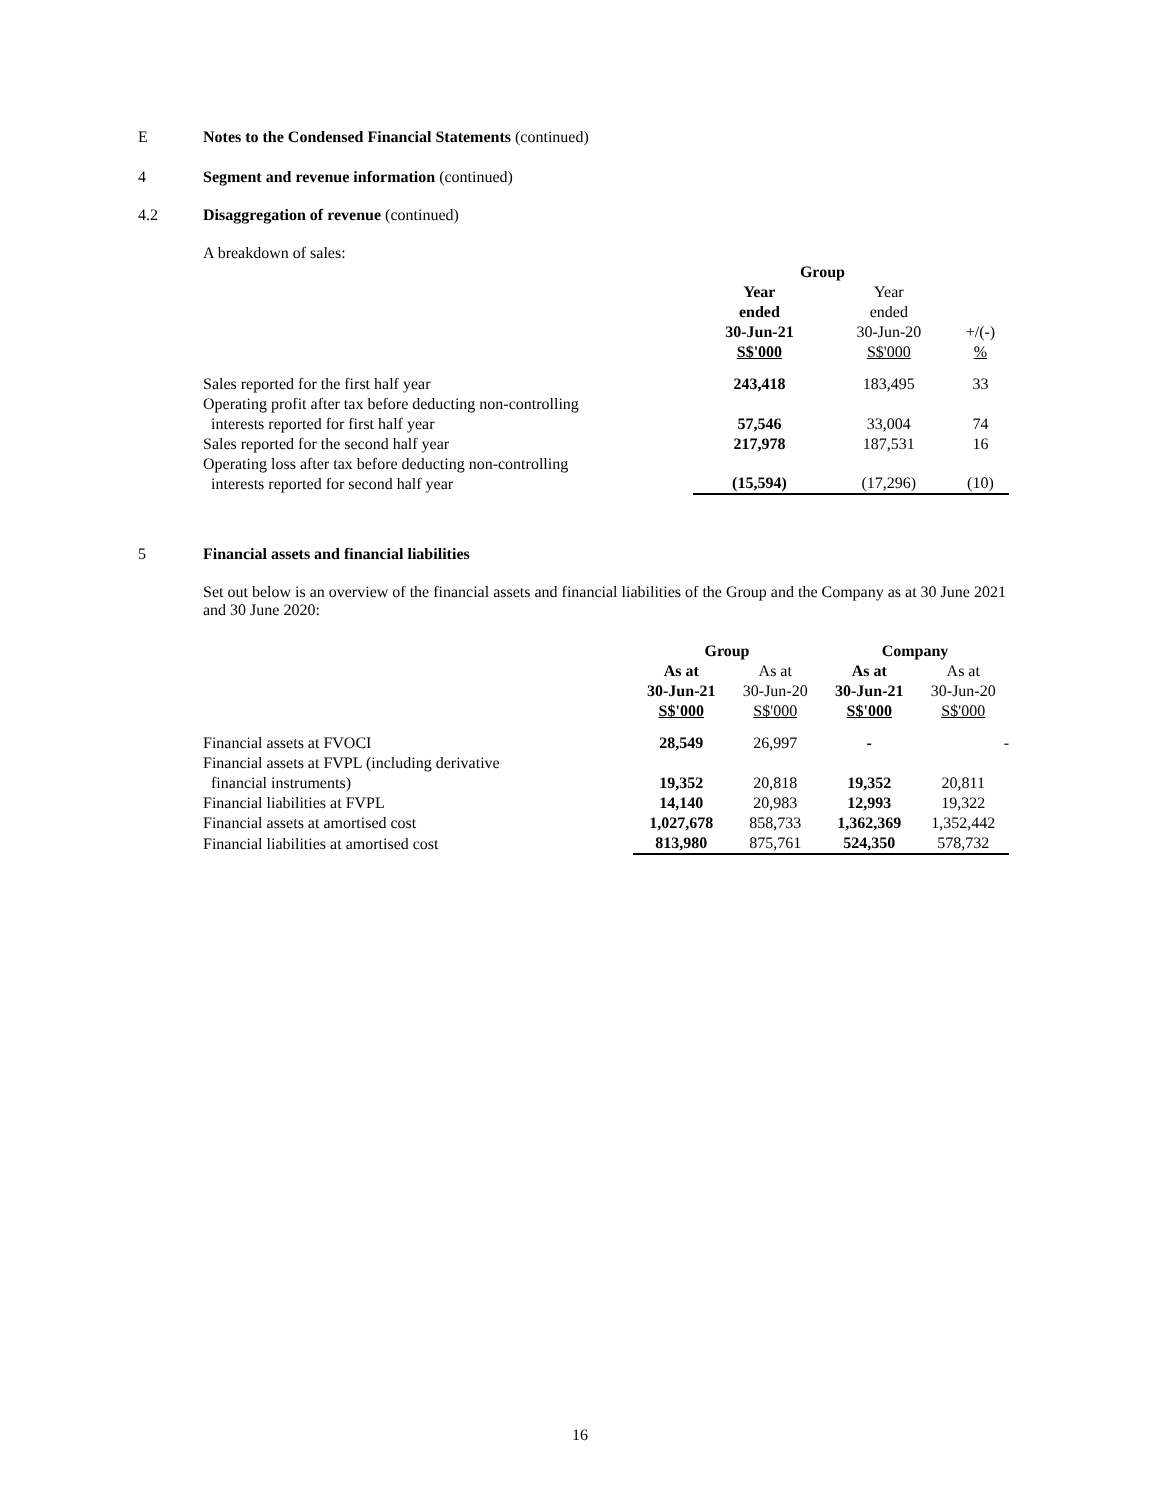E Notes to the Condensed Financial Statements (continued)
4 Segment and revenue information (continued)
4.2 Disaggregation of revenue (continued)
A breakdown of sales:
| | Group | | |
| | Year | Year | |
| | ended | ended | |
| | 30-Jun-21 | 30-Jun-20 | +/(-) |
| | S$'000 | S$'000 | % |
| Sales reported for the first half year | 243,418 | 183,495 | 33 |
| Operating profit after tax before deducting non-controlling interests reported for first half year | 57,546 | 33,004 | 74 |
| Sales reported for the second half year | 217,978 | 187,531 | 16 |
| Operating loss after tax before deducting non-controlling interests reported for second half year | (15,594) | (17,296) | (10) |
5 Financial assets and financial liabilities
Set out below is an overview of the financial assets and financial liabilities of the Group and the Company as at 30 June 2021 and 30 June 2020:
| | Group | | Company | |
| | As at | As at | As at | As at |
| | 30-Jun-21 | 30-Jun-20 | 30-Jun-21 | 30-Jun-20 |
| | S$'000 | S$'000 | S$'000 | S$'000 |
| Financial assets at FVOCI | 28,549 | 26,997 | - | - |
| Financial assets at FVPL (including derivative financial instruments) | 19,352 | 20,818 | 19,352 | 20,811 |
| Financial liabilities at FVPL | 14,140 | 20,983 | 12,993 | 19,322 |
| Financial assets at amortised cost | 1,027,678 | 858,733 | 1,362,369 | 1,352,442 |
| Financial liabilities at amortised cost | 813,980 | 875,761 | 524,350 | 578,732 |
16